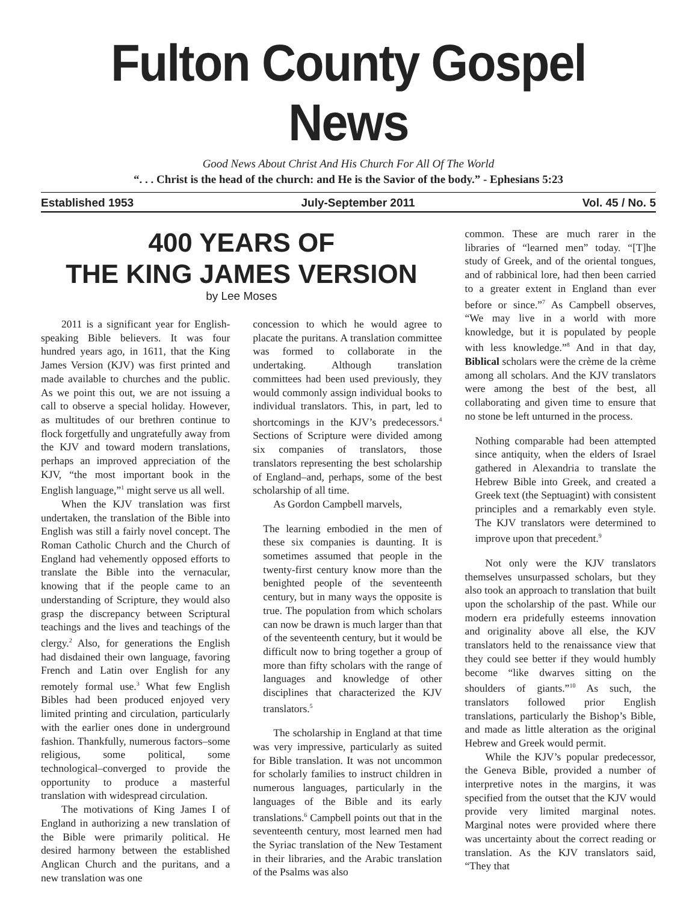Fulton County Gospel News
Good News About Christ And His Church For All Of The World
“. . . Christ is the head of the church: and He is the Savior of the body.” - Ephesians 5:23
Established 1953 July-September 2011 Vol. 45 / No. 5
400 YEARS OF
THE KING JAMES VERSION
by Lee Moses
2011 is a significant year for English-speaking Bible believers. It was four hundred years ago, in 1611, that the King James Version (KJV) was first printed and made available to churches and the public. As we point this out, we are not issuing a call to observe a special holiday. However, as multitudes of our brethren continue to flock forgetfully and ungratefully away from the KJV and toward modern translations, perhaps an improved appreciation of the KJV, “the most important book in the English language,”<sup>1</sup> might serve us all well.
When the KJV translation was first undertaken, the translation of the Bible into English was still a fairly novel concept. The Roman Catholic Church and the Church of England had vehemently opposed efforts to translate the Bible into the vernacular, knowing that if the people came to an understanding of Scripture, they would also grasp the discrepancy between Scriptural teachings and the lives and teachings of the clergy.<sup>2</sup> Also, for generations the English had disdained their own language, favoring French and Latin over English for any remotely formal use.<sup>3</sup> What few English Bibles had been produced enjoyed very limited printing and circulation, particularly with the earlier ones done in underground fashion. Thankfully, numerous factors–some religious, some political, some technological–converged to provide the opportunity to produce a masterful translation with widespread circulation.
The motivations of King James I of England in authorizing a new translation of the Bible were primarily political. He desired harmony between the established Anglican Church and the puritans, and a new translation was one
concession to which he would agree to placate the puritans. A translation committee was formed to collaborate in the undertaking. Although translation committees had been used previously, they would commonly assign individual books to individual translators. This, in part, led to shortcomings in the KJV’s predecessors.<sup>4</sup> Sections of Scripture were divided among six companies of translators, those translators representing the best scholarship of England–and, perhaps, some of the best scholarship of all time.
As Gordon Campbell marvels,
The learning embodied in the men of these six companies is daunting. It is sometimes assumed that people in the twenty-first century know more than the benighted people of the seventeenth century, but in many ways the opposite is true. The population from which scholars can now be drawn is much larger than that of the seventeenth century, but it would be difficult now to bring together a group of more than fifty scholars with the range of languages and knowledge of other disciplines that characterized the KJV translators.<sup>5</sup>
The scholarship in England at that time was very impressive, particularly as suited for Bible translation. It was not uncommon for scholarly families to instruct children in numerous languages, particularly in the languages of the Bible and its early translations.<sup>6</sup> Campbell points out that in the seventeenth century, most learned men had the Syriac translation of the New Testament in their libraries, and the Arabic translation of the Psalms was also
common. These are much rarer in the libraries of “learned men” today. “[T]he study of Greek, and of the oriental tongues, and of rabbinical lore, had then been carried to a greater extent in England than ever before or since.”<sup>7</sup> As Campbell observes, “We may live in a world with more knowledge, but it is populated by people with less knowledge.”<sup>8</sup> And in that day, Biblical scholars were the crème de la crème among all scholars. And the KJV translators were among the best of the best, all collaborating and given time to ensure that no stone be left unturned in the process.
Nothing comparable had been attempted since antiquity, when the elders of Israel gathered in Alexandria to translate the Hebrew Bible into Greek, and created a Greek text (the Septuagint) with consistent principles and a remarkably even style. The KJV translators were determined to improve upon that precedent.<sup>9</sup>
Not only were the KJV translators themselves unsurpassed scholars, but they also took an approach to translation that built upon the scholarship of the past. While our modern era pridefully esteems innovation and originality above all else, the KJV translators held to the renaissance view that they could see better if they would humbly become “like dwarves sitting on the shoulders of giants.”<sup>10</sup> As such, the translators followed prior English translations, particularly the Bishop’s Bible, and made as little alteration as the original Hebrew and Greek would permit.
While the KJV’s popular predecessor, the Geneva Bible, provided a number of interpretive notes in the margins, it was specified from the outset that the KJV would provide very limited marginal notes. Marginal notes were provided where there was uncertainty about the correct reading or translation. As the KJV translators said, “They that